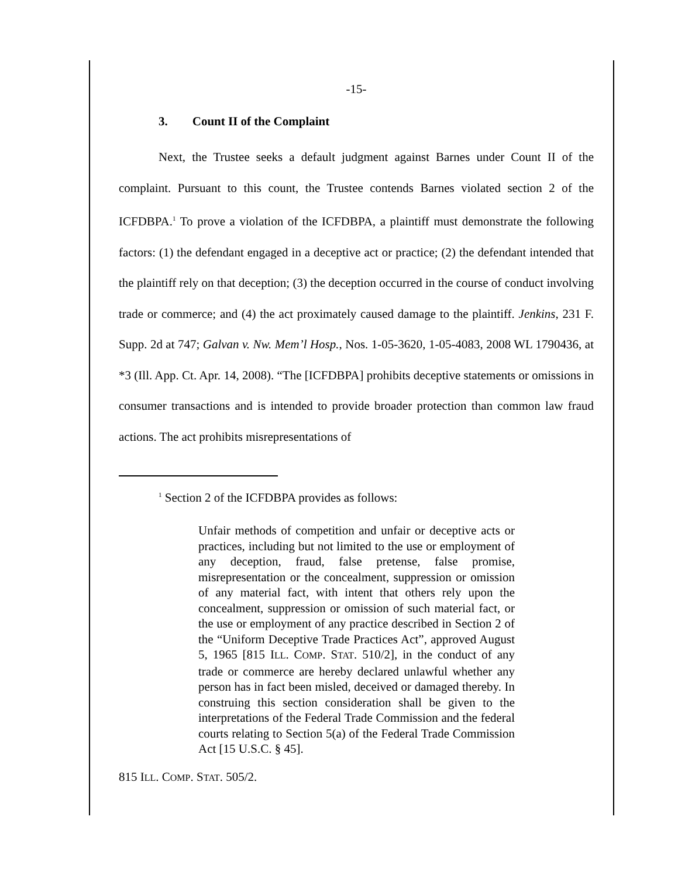-15-
3. Count II of the Complaint
Next, the Trustee seeks a default judgment against Barnes under Count II of the complaint. Pursuant to this count, the Trustee contends Barnes violated section 2 of the ICFDBPA.<sup>1</sup> To prove a violation of the ICFDBPA, a plaintiff must demonstrate the following factors: (1) the defendant engaged in a deceptive act or practice; (2) the defendant intended that the plaintiff rely on that deception; (3) the deception occurred in the course of conduct involving trade or commerce; and (4) the act proximately caused damage to the plaintiff. Jenkins, 231 F. Supp. 2d at 747; Galvan v. Nw. Mem’l Hosp., Nos. 1-05-3620, 1-05-4083, 2008 WL 1790436, at *3 (Ill. App. Ct. Apr. 14, 2008). “The [ICFDBPA] prohibits deceptive statements or omissions in consumer transactions and is intended to provide broader protection than common law fraud actions. The act prohibits misrepresentations of
<sup>1</sup> Section 2 of the ICFDBPA provides as follows:
Unfair methods of competition and unfair or deceptive acts or practices, including but not limited to the use or employment of any deception, fraud, false pretense, false promise, misrepresentation or the concealment, suppression or omission of any material fact, with intent that others rely upon the concealment, suppression or omission of such material fact, or the use or employment of any practice described in Section 2 of the “Uniform Deceptive Trade Practices Act”, approved August 5, 1965 [815 ILL. COMP. STAT. 510/2], in the conduct of any trade or commerce are hereby declared unlawful whether any person has in fact been misled, deceived or damaged thereby. In construing this section consideration shall be given to the interpretations of the Federal Trade Commission and the federal courts relating to Section 5(a) of the Federal Trade Commission Act [15 U.S.C. § 45].
815 ILL. COMP. STAT. 505/2.